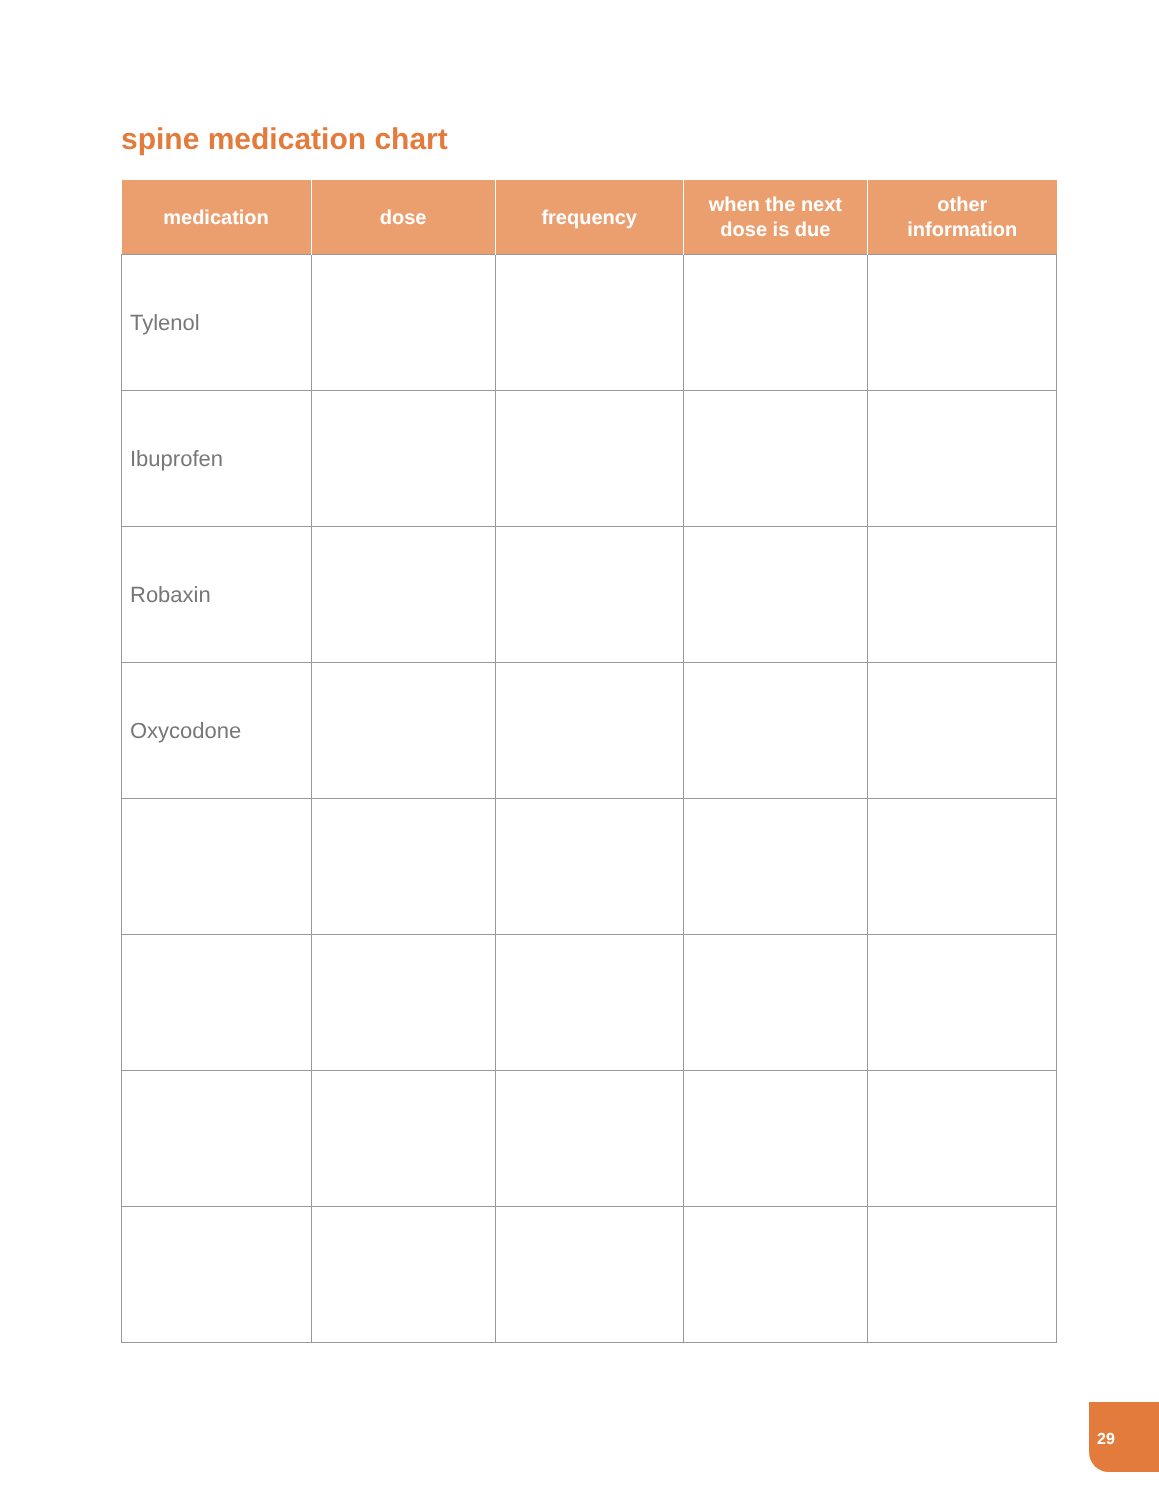spine medication chart
| medication | dose | frequency | when the next dose is due | other information |
| --- | --- | --- | --- | --- |
| Tylenol | | | | |
| Ibuprofen | | | | |
| Robaxin | | | | |
| Oxycodone | | | | |
29